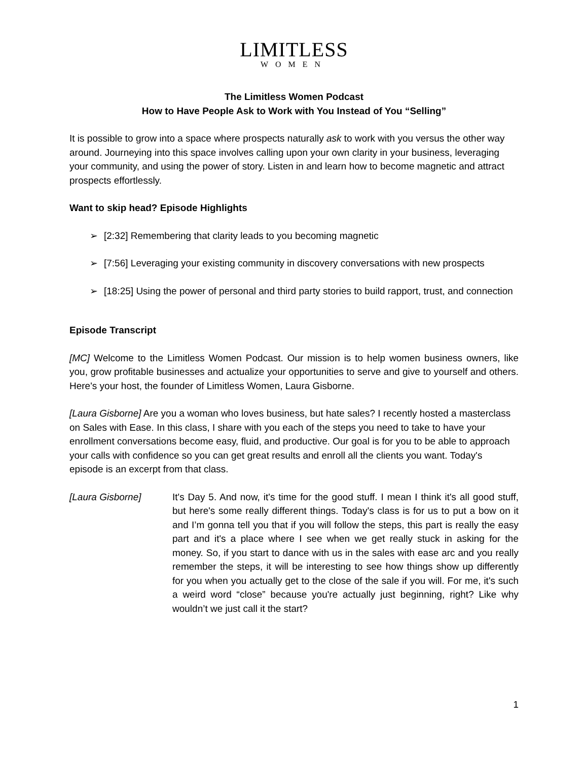LIMITLESS
WOMEN
The Limitless Women Podcast
How to Have People Ask to Work with You Instead of You “Selling”
It is possible to grow into a space where prospects naturally ask to work with you versus the other way around. Journeying into this space involves calling upon your own clarity in your business, leveraging your community, and using the power of story. Listen in and learn how to become magnetic and attract prospects effortlessly.
Want to skip head? Episode Highlights
➢ [2:32] Remembering that clarity leads to you becoming magnetic
➢ [7:56] Leveraging your existing community in discovery conversations with new prospects
➢ [18:25] Using the power of personal and third party stories to build rapport, trust, and connection
Episode Transcript
[MC] Welcome to the Limitless Women Podcast. Our mission is to help women business owners, like you, grow profitable businesses and actualize your opportunities to serve and give to yourself and others. Here's your host, the founder of Limitless Women, Laura Gisborne.
[Laura Gisborne] Are you a woman who loves business, but hate sales? I recently hosted a masterclass on Sales with Ease. In this class, I share with you each of the steps you need to take to have your enrollment conversations become easy, fluid, and productive. Our goal is for you to be able to approach your calls with confidence so you can get great results and enroll all the clients you want. Today's episode is an excerpt from that class.
[Laura Gisborne] It's Day 5. And now, it's time for the good stuff. I mean I think it's all good stuff, but here's some really different things. Today's class is for us to put a bow on it and I’m gonna tell you that if you will follow the steps, this part is really the easy part and it's a place where I see when we get really stuck in asking for the money. So, if you start to dance with us in the sales with ease arc and you really remember the steps, it will be interesting to see how things show up differently for you when you actually get to the close of the sale if you will. For me, it's such a weird word “close” because you're actually just beginning, right? Like why wouldn’t we just call it the start?
1